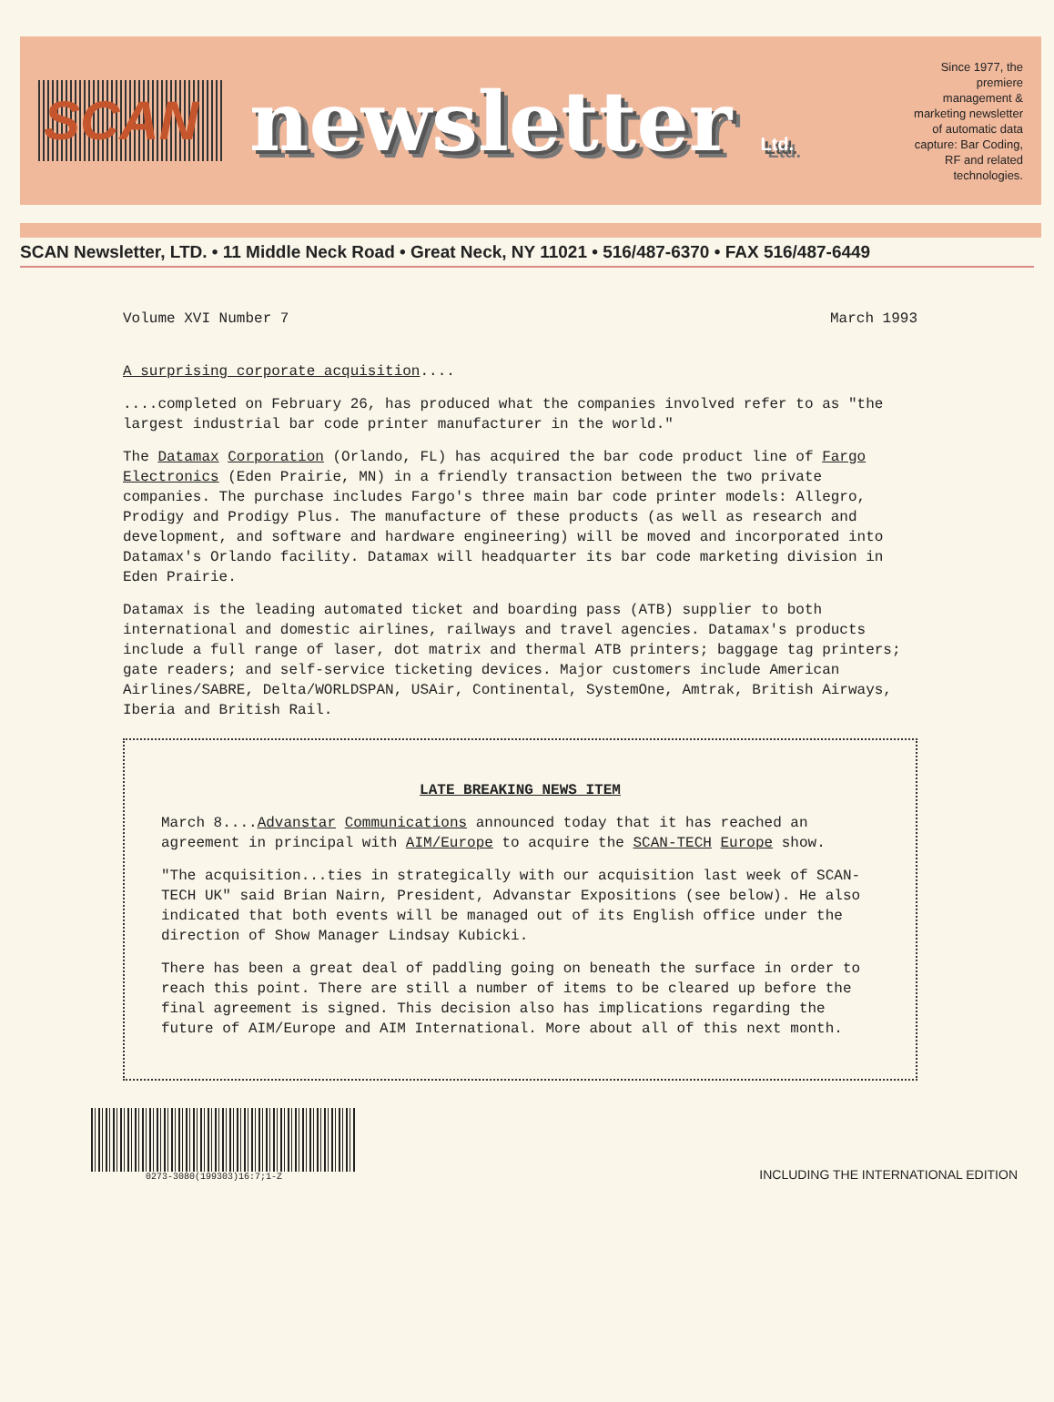SCAN
newsletter Ltd.
Since 1977, the premiere management & marketing newsletter of automatic data capture: Bar Coding, RF and related technologies.
SCAN Newsletter, LTD. • 11 Middle Neck Road • Great Neck, NY 11021 • 516/487-6370 • FAX 516/487-6449
Volume XVI Number 7 March 1993
A surprising corporate acquisition....
....completed on February 26, has produced what the companies involved refer to as "the largest industrial bar code printer manufacturer in the world."
The Datamax Corporation (Orlando, FL) has acquired the bar code product line of Fargo Electronics (Eden Prairie, MN) in a friendly transaction between the two private companies. The purchase includes Fargo's three main bar code printer models: Allegro, Prodigy and Prodigy Plus. The manufacture of these products (as well as research and development, and software and hardware engineering) will be moved and incorporated into Datamax's Orlando facility. Datamax will headquarter its bar code marketing division in Eden Prairie.
Datamax is the leading automated ticket and boarding pass (ATB) supplier to both international and domestic airlines, railways and travel agencies. Datamax's products include a full range of laser, dot matrix and thermal ATB printers; baggage tag printers; gate readers; and self-service ticketing devices. Major customers include American Airlines/SABRE, Delta/WORLDSPAN, USAir, Continental, SystemOne, Amtrak, British Airways, Iberia and British Rail.
LATE BREAKING NEWS ITEM
March 8....Advanstar Communications announced today that it has reached an agreement in principal with AIM/Europe to acquire the SCAN-TECH Europe show.
"The acquisition...ties in strategically with our acquisition last week of SCAN-TECH UK" said Brian Nairn, President, Advanstar Expositions (see below). He also indicated that both events will be managed out of its English office under the direction of Show Manager Lindsay Kubicki.
There has been a great deal of paddling going on beneath the surface in order to reach this point. There are still a number of items to be cleared up before the final agreement is signed. This decision also has implications regarding the future of AIM/Europe and AIM International. More about all of this next month.
0273-3080(199303)16:7;1-Z
INCLUDING THE INTERNATIONAL EDITION